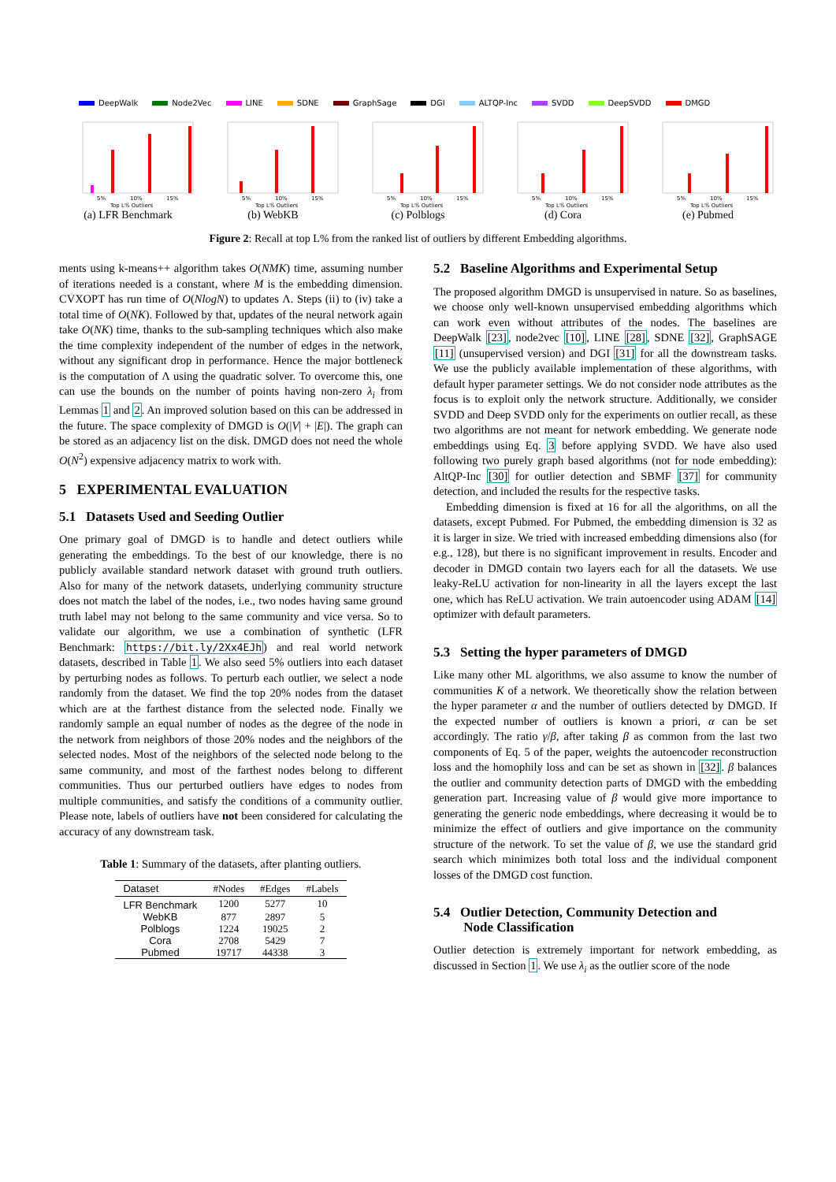DeepWalk Node2Vec LINE SDNE GraphSage DGI ALTQP-Inc SVDD DeepSVDD DMGD
5%
10%
15%
Top L% Outliers
(a) LFR Benchmark
5%
10%
15%
Top L% Outliers
(b) WebKB
5%
10%
15%
Top L% Outliers
(c) Polblogs
5%
10%
15%
Top L% Outliers
(d) Cora
5%
10%
15%
Top L% Outliers
(e) Pubmed
Figure 2: Recall at top L% from the ranked list of outliers by different Embedding algorithms.
ments using k-means++ algorithm takes O(NMK) time, assuming number of iterations needed is a constant, where M is the embedding dimension. CVXOPT has run time of O(NlogN) to updates Λ. Steps (ii) to (iv) take a total time of O(NK). Followed by that, updates of the neural network again take O(NK) time, thanks to the sub-sampling techniques which also make the time complexity independent of the number of edges in the network, without any significant drop in performance. Hence the major bottleneck is the computation of Λ using the quadratic solver. To overcome this, one can use the bounds on the number of points having non-zero λ<sub>i</sub> from Lemmas 1 and 2. An improved solution based on this can be addressed in the future. The space complexity of DMGD is O(|V| + |E|). The graph can be stored as an adjacency list on the disk. DMGD does not need the whole O(N<sup>2</sup>) expensive adjacency matrix to work with.
5 EXPERIMENTAL EVALUATION
5.1 Datasets Used and Seeding Outlier
One primary goal of DMGD is to handle and detect outliers while generating the embeddings. To the best of our knowledge, there is no publicly available standard network dataset with ground truth outliers. Also for many of the network datasets, underlying community structure does not match the label of the nodes, i.e., two nodes having same ground truth label may not belong to the same community and vice versa. So to validate our algorithm, we use a combination of synthetic (LFR Benchmark: https://bit.ly/2Xx4EJh) and real world network datasets, described in Table 1. We also seed 5% outliers into each dataset by perturbing nodes as follows. To perturb each outlier, we select a node randomly from the dataset. We find the top 20% nodes from the dataset which are at the farthest distance from the selected node. Finally we randomly sample an equal number of nodes as the degree of the node in the network from neighbors of those 20% nodes and the neighbors of the selected nodes. Most of the neighbors of the selected node belong to the same community, and most of the farthest nodes belong to different communities. Thus our perturbed outliers have edges to nodes from multiple communities, and satisfy the conditions of a community outlier. Please note, labels of outliers have not been considered for calculating the accuracy of any downstream task.
Table 1: Summary of the datasets, after planting outliers.
| Dataset | #Nodes | #Edges | #Labels |
| --- | --- | --- | --- |
| LFR Benchmark | 1200 | 5277 | 10 |
| WebKB | 877 | 2897 | 5 |
| Polblogs | 1224 | 19025 | 2 |
| Cora | 2708 | 5429 | 7 |
| Pubmed | 19717 | 44338 | 3 |
5.2 Baseline Algorithms and Experimental Setup
The proposed algorithm DMGD is unsupervised in nature. So as baselines, we choose only well-known unsupervised embedding algorithms which can work even without attributes of the nodes. The baselines are DeepWalk [23], node2vec [10], LINE [28], SDNE [32], GraphSAGE [11] (unsupervised version) and DGI [31] for all the downstream tasks. We use the publicly available implementation of these algorithms, with default hyper parameter settings. We do not consider node attributes as the focus is to exploit only the network structure. Additionally, we consider SVDD and Deep SVDD only for the experiments on outlier recall, as these two algorithms are not meant for network embedding. We generate node embeddings using Eq. 3 before applying SVDD. We have also used following two purely graph based algorithms (not for node embedding): AltQP-Inc [30] for outlier detection and SBMF [37] for community detection, and included the results for the respective tasks.
Embedding dimension is fixed at 16 for all the algorithms, on all the datasets, except Pubmed. For Pubmed, the embedding dimension is 32 as it is larger in size. We tried with increased embedding dimensions also (for e.g., 128), but there is no significant improvement in results. Encoder and decoder in DMGD contain two layers each for all the datasets. We use leaky-ReLU activation for non-linearity in all the layers except the last one, which has ReLU activation. We train autoencoder using ADAM [14] optimizer with default parameters.
5.3 Setting the hyper parameters of DMGD
Like many other ML algorithms, we also assume to know the number of communities K of a network. We theoretically show the relation between the hyper parameter α and the number of outliers detected by DMGD. If the expected number of outliers is known a priori, α can be set accordingly. The ratio γ/β, after taking β as common from the last two components of Eq. 5 of the paper, weights the autoencoder reconstruction loss and the homophily loss and can be set as shown in [32]. β balances the outlier and community detection parts of DMGD with the embedding generation part. Increasing value of β would give more importance to generating the generic node embeddings, where decreasing it would be to minimize the effect of outliers and give importance on the community structure of the network. To set the value of β, we use the standard grid search which minimizes both total loss and the individual component losses of the DMGD cost function.
5.4 Outlier Detection, Community Detection and
Node Classification
Outlier detection is extremely important for network embedding, as discussed in Section 1. We use λ<sub>i</sub> as the outlier score of the node